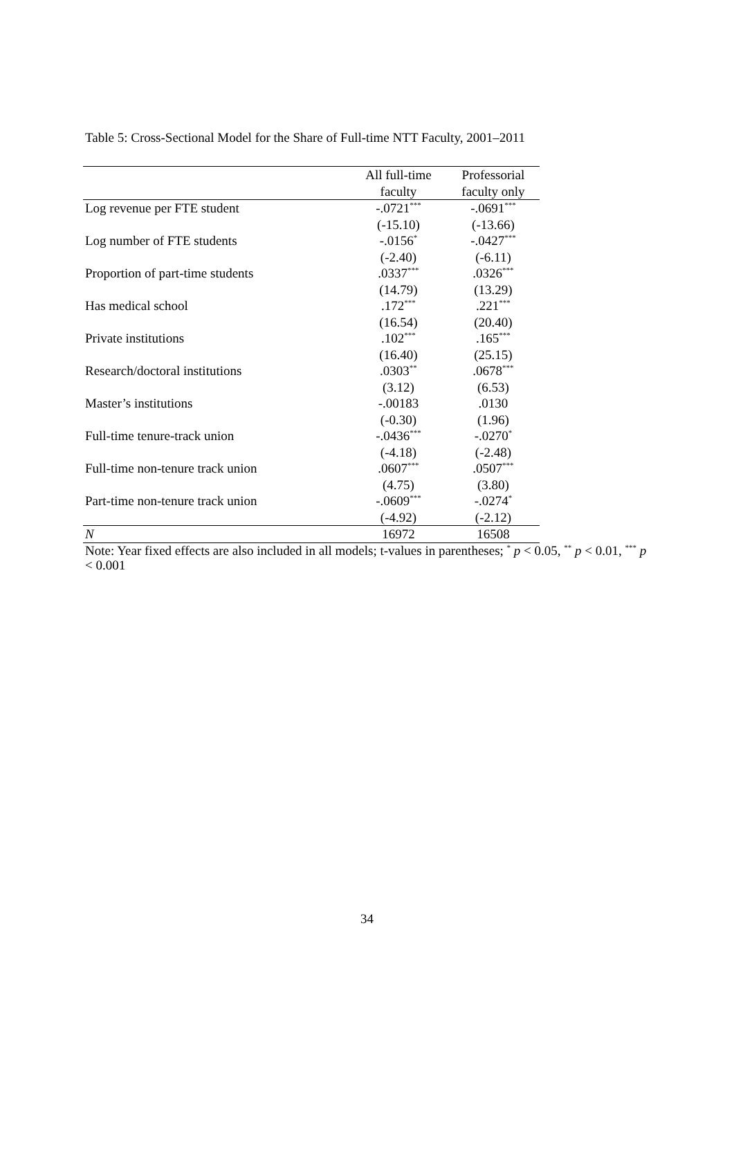Table 5: Cross-Sectional Model for the Share of Full-time NTT Faculty, 2001–2011
| | All full-time faculty | Professorial faculty only |
| --- | --- | --- |
| Log revenue per FTE student | -.0721<sup>***</sup> | -.0691<sup>***</sup> |
| | (-15.10) | (-13.66) |
| Log number of FTE students | -.0156<sup>*</sup> | -.0427<sup>***</sup> |
| | (-2.40) | (-6.11) |
| Proportion of part-time students | .0337<sup>***</sup> | .0326<sup>***</sup> |
| | (14.79) | (13.29) |
| Has medical school | .172<sup>***</sup> | .221<sup>***</sup> |
| | (16.54) | (20.40) |
| Private institutions | .102<sup>***</sup> | .165<sup>***</sup> |
| | (16.40) | (25.15) |
| Research/doctoral institutions | .0303<sup>**</sup> | .0678<sup>***</sup> |
| | (3.12) | (6.53) |
| Master’s institutions | -.00183 | .0130 |
| | (-0.30) | (1.96) |
| Full-time tenure-track union | -.0436<sup>***</sup> | -.0270<sup>*</sup> |
| | (-4.18) | (-2.48) |
| Full-time non-tenure track union | .0607<sup>***</sup> | .0507<sup>***</sup> |
| | (4.75) | (3.80) |
| Part-time non-tenure track union | -.0609<sup>***</sup> | -.0274<sup>*</sup> |
| | (-4.92) | (-2.12) |
| N | 16972 | 16508 |
Note: Year fixed effects are also included in all models; t-values in parentheses; <sup>*</sup> p < 0.05, <sup>**</sup> p < 0.01, <sup>***</sup> p < 0.001
34